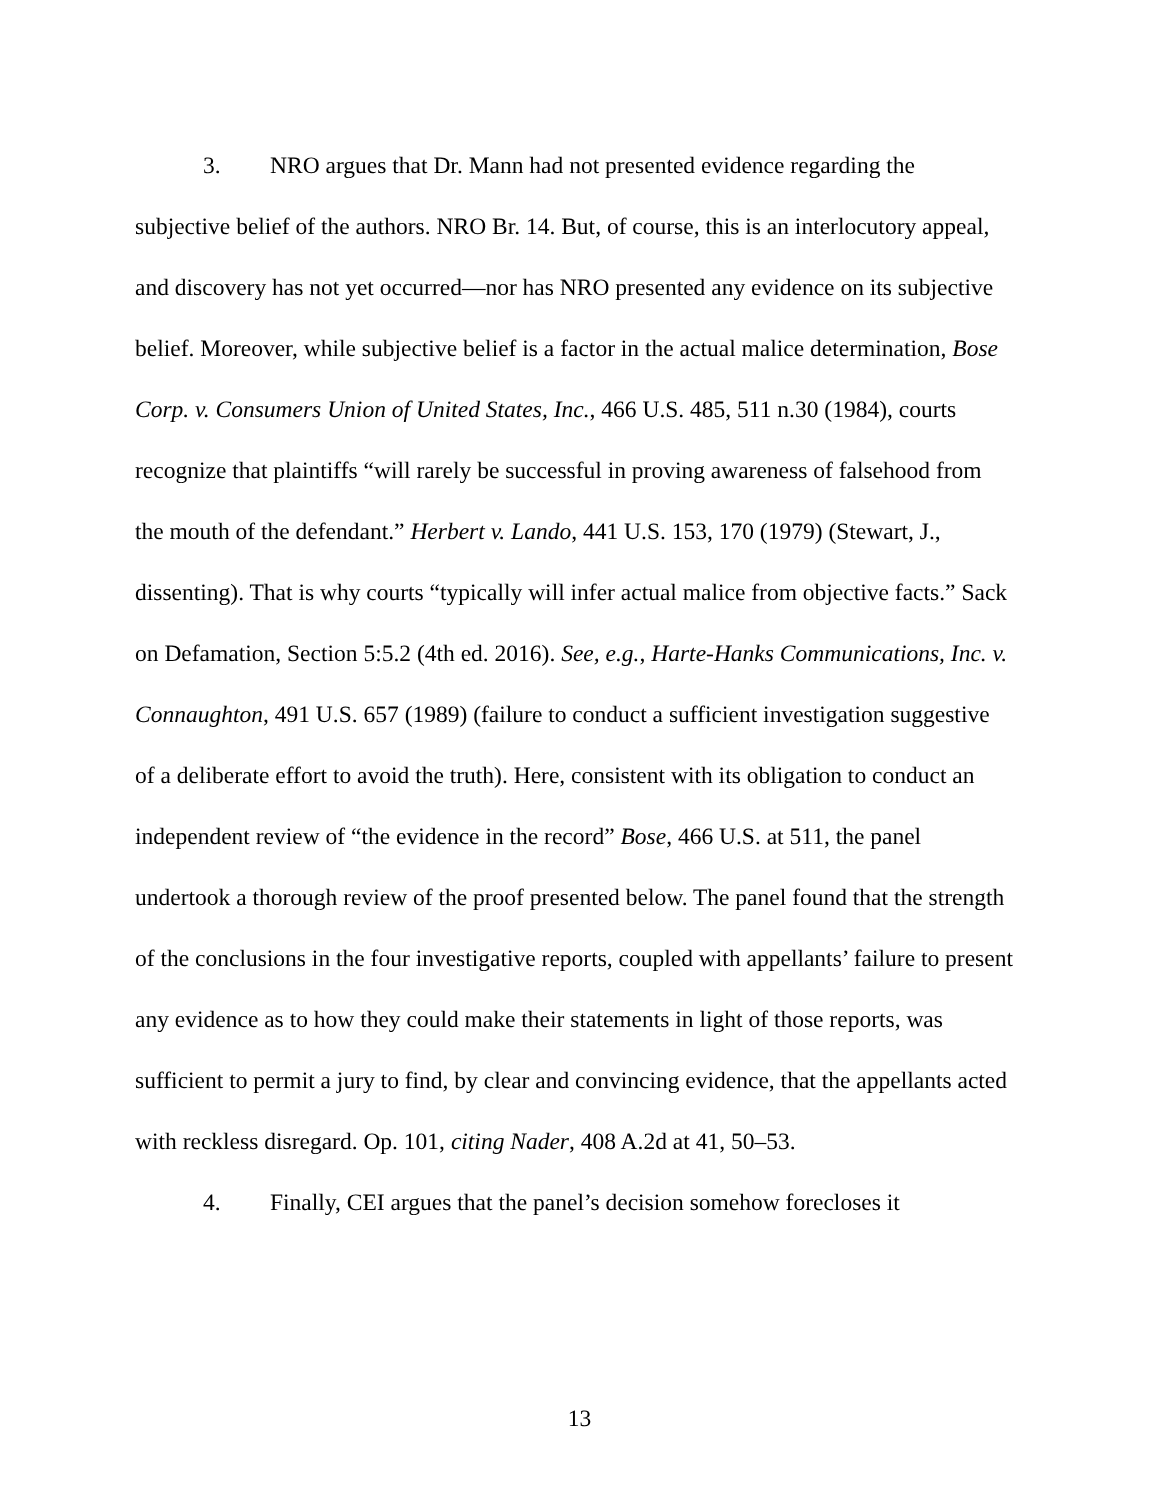3. NRO argues that Dr. Mann had not presented evidence regarding the subjective belief of the authors. NRO Br. 14. But, of course, this is an interlocutory appeal, and discovery has not yet occurred—nor has NRO presented any evidence on its subjective belief. Moreover, while subjective belief is a factor in the actual malice determination, Bose Corp. v. Consumers Union of United States, Inc., 466 U.S. 485, 511 n.30 (1984), courts recognize that plaintiffs “will rarely be successful in proving awareness of falsehood from the mouth of the defendant.” Herbert v. Lando, 441 U.S. 153, 170 (1979) (Stewart, J., dissenting). That is why courts “typically will infer actual malice from objective facts.” Sack on Defamation, Section 5:5.2 (4th ed. 2016). See, e.g., Harte-Hanks Communications, Inc. v. Connaughton, 491 U.S. 657 (1989) (failure to conduct a sufficient investigation suggestive of a deliberate effort to avoid the truth). Here, consistent with its obligation to conduct an independent review of “the evidence in the record” Bose, 466 U.S. at 511, the panel undertook a thorough review of the proof presented below. The panel found that the strength of the conclusions in the four investigative reports, coupled with appellants’ failure to present any evidence as to how they could make their statements in light of those reports, was sufficient to permit a jury to find, by clear and convincing evidence, that the appellants acted with reckless disregard. Op. 101, citing Nader, 408 A.2d at 41, 50–53.
4. Finally, CEI argues that the panel’s decision somehow forecloses it
13